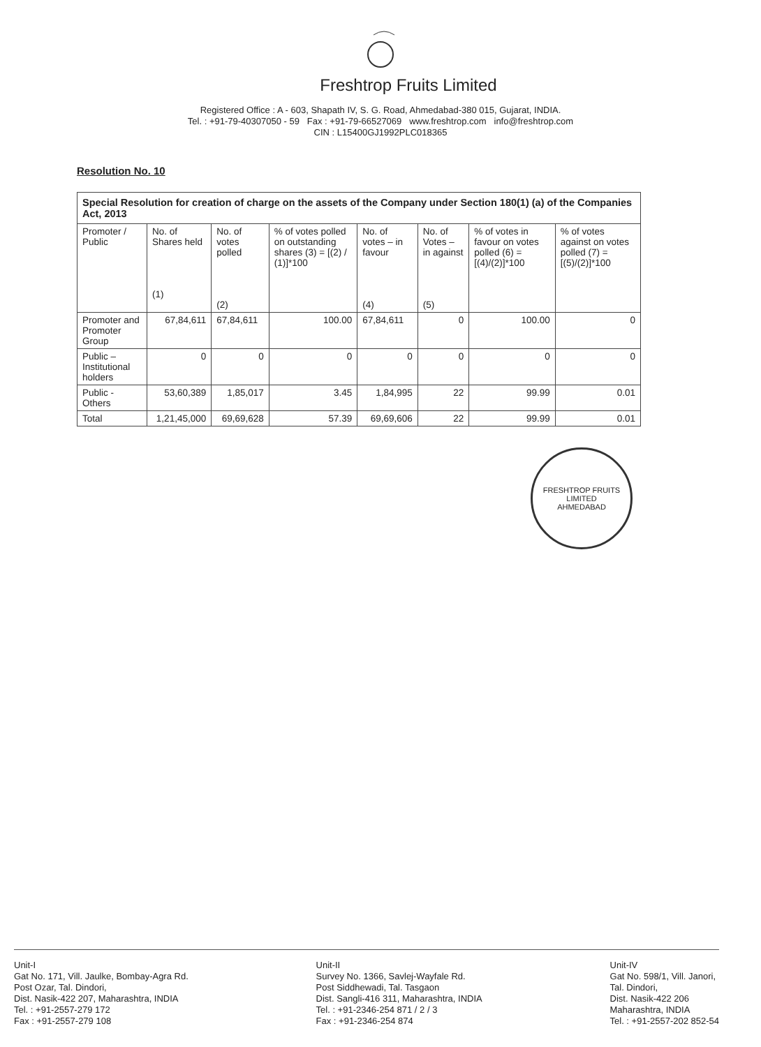Freshtrop Fruits Limited
Registered Office : A - 603, Shapath IV, S. G. Road, Ahmedabad-380 015, Gujarat, INDIA.
Tel. : +91-79-40307050 - 59 Fax : +91-79-66527069 www.freshtrop.com info@freshtrop.com
CIN : L15400GJ1992PLC018365
Resolution No. 10
| Special Resolution for creation of charge on the assets of the Company under Section 180(1) (a) of the Companies Act, 2013 | | | | | | | |
| Promoter / Public | No. of Shares held (1) | No. of votes polled (2) | % of votes polled on outstanding shares (3) = [(2) / (1)]*100 | No. of votes – in favour (4) | No. of Votes – in against (5) | % of votes in favour on votes polled (6) = [(4)/(2)]*100 | % of votes against on votes polled (7) = [(5)/(2)]*100 |
| Promoter and Promoter Group | 67,84,611 | 67,84,611 | 100.00 | 67,84,611 | 0 | 100.00 | 0 |
| Public – Institutional holders | 0 | 0 | 0 | 0 | 0 | 0 | 0 |
| Public - Others | 53,60,389 | 1,85,017 | 3.45 | 1,84,995 | 22 | 99.99 | 0.01 |
| Total | 1,21,45,000 | 69,69,628 | 57.39 | 69,69,606 | 22 | 99.99 | 0.01 |
FRESHTROP FRUITS LIMITED
AHMEDABAD
Unit-I
Gat No. 171, Vill. Jaulke, Bombay-Agra Rd.
Post Ozar, Tal. Dindori,
Dist. Nasik-422 207, Maharashtra, INDIA
Tel. : +91-2557-279 172
Fax : +91-2557-279 108
Unit-II
Survey No. 1366, Savlej-Wayfale Rd.
Post Siddhewadi, Tal. Tasgaon
Dist. Sangli-416 311, Maharashtra, INDIA
Tel. : +91-2346-254 871 / 2 / 3
Fax : +91-2346-254 874
Unit-IV
Gat No. 598/1, Vill. Janori,
Tal. Dindori,
Dist. Nasik-422 206
Maharashtra, INDIA
Tel. : +91-2557-202 852-54